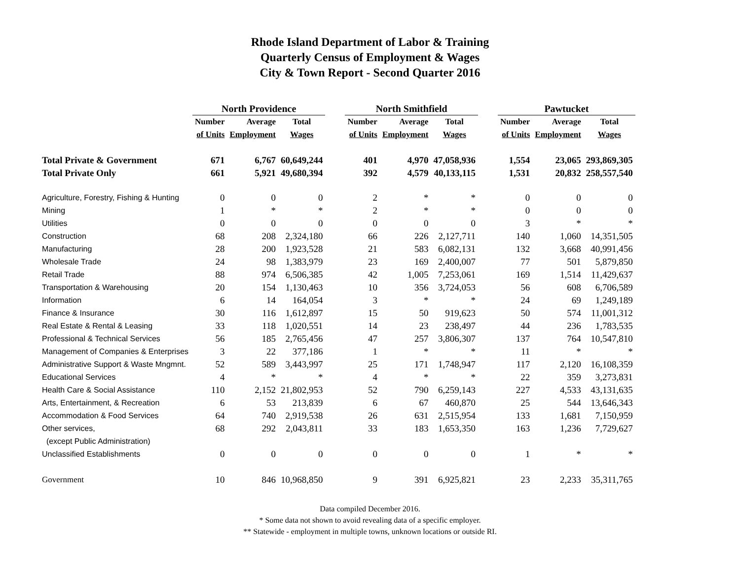Rhode Island Department of Labor & Training
Quarterly Census of Employment & Wages
City & Town Report - Second Quarter 2016
| | North Providence | | | | North Smithfield | | | | Pawtucket | | |
| --- | --- | --- | --- | --- | --- | --- | --- | --- | --- | --- | --- |
| | Number | Average | Total | | Number | Average | Total | | Number | Average | Total |
| | of Units | Employment | Wages | | of Units | Employment | Wages | | of Units | Employment | Wages |
| Total Private & Government | 671 | 6,767 | 60,649,244 | | 401 | 4,970 | 47,058,936 | | 1,554 | 23,065 | 293,869,305 |
| Total Private Only | 661 | 5,921 | 49,680,394 | | 392 | 4,579 | 40,133,115 | | 1,531 | 20,832 | 258,557,540 |
| Agriculture, Forestry, Fishing & Hunting | 0 | 0 | 0 | | 2 | * | * | | 0 | 0 | 0 |
| Mining | 1 | * | * | | 2 | * | * | | 0 | 0 | 0 |
| Utilities | 0 | 0 | 0 | | 0 | 0 | 0 | | 3 | * | * |
| Construction | 68 | 208 | 2,324,180 | | 66 | 226 | 2,127,711 | | 140 | 1,060 | 14,351,505 |
| Manufacturing | 28 | 200 | 1,923,528 | | 21 | 583 | 6,082,131 | | 132 | 3,668 | 40,991,456 |
| Wholesale Trade | 24 | 98 | 1,383,979 | | 23 | 169 | 2,400,007 | | 77 | 501 | 5,879,850 |
| Retail Trade | 88 | 974 | 6,506,385 | | 42 | 1,005 | 7,253,061 | | 169 | 1,514 | 11,429,637 |
| Transportation & Warehousing | 20 | 154 | 1,130,463 | | 10 | 356 | 3,724,053 | | 56 | 608 | 6,706,589 |
| Information | 6 | 14 | 164,054 | | 3 | * | * | | 24 | 69 | 1,249,189 |
| Finance & Insurance | 30 | 116 | 1,612,897 | | 15 | 50 | 919,623 | | 50 | 574 | 11,001,312 |
| Real Estate & Rental & Leasing | 33 | 118 | 1,020,551 | | 14 | 23 | 238,497 | | 44 | 236 | 1,783,535 |
| Professional & Technical Services | 56 | 185 | 2,765,456 | | 47 | 257 | 3,806,307 | | 137 | 764 | 10,547,810 |
| Management of Companies & Enterprises | 3 | 22 | 377,186 | | 1 | * | * | | 11 | * | * |
| Administrative Support & Waste Mngmnt. | 52 | 589 | 3,443,997 | | 25 | 171 | 1,748,947 | | 117 | 2,120 | 16,108,359 |
| Educational Services | 4 | * | * | | 4 | * | * | | 22 | 359 | 3,273,831 |
| Health Care & Social Assistance | 110 | 2,152 | 21,802,953 | | 52 | 790 | 6,259,143 | | 227 | 4,533 | 43,131,635 |
| Arts, Entertainment, & Recreation | 6 | 53 | 213,839 | | 6 | 67 | 460,870 | | 25 | 544 | 13,646,343 |
| Accommodation & Food Services | 64 | 740 | 2,919,538 | | 26 | 631 | 2,515,954 | | 133 | 1,681 | 7,150,959 |
| Other services, | 68 | 292 | 2,043,811 | | 33 | 183 | 1,653,350 | | 163 | 1,236 | 7,729,627 |
| (except Public Administration) | | | | | | | | | | | |
| Unclassified Establishments | 0 | 0 | 0 | | 0 | 0 | 0 | | 1 | * | * |
| Government | 10 | 846 | 10,968,850 | | 9 | 391 | 6,925,821 | | 23 | 2,233 | 35,311,765 |
Data compiled December 2016.
* Some data not shown to avoid revealing data of a specific employer.
** Statewide - employment in multiple towns, unknown locations or outside RI.